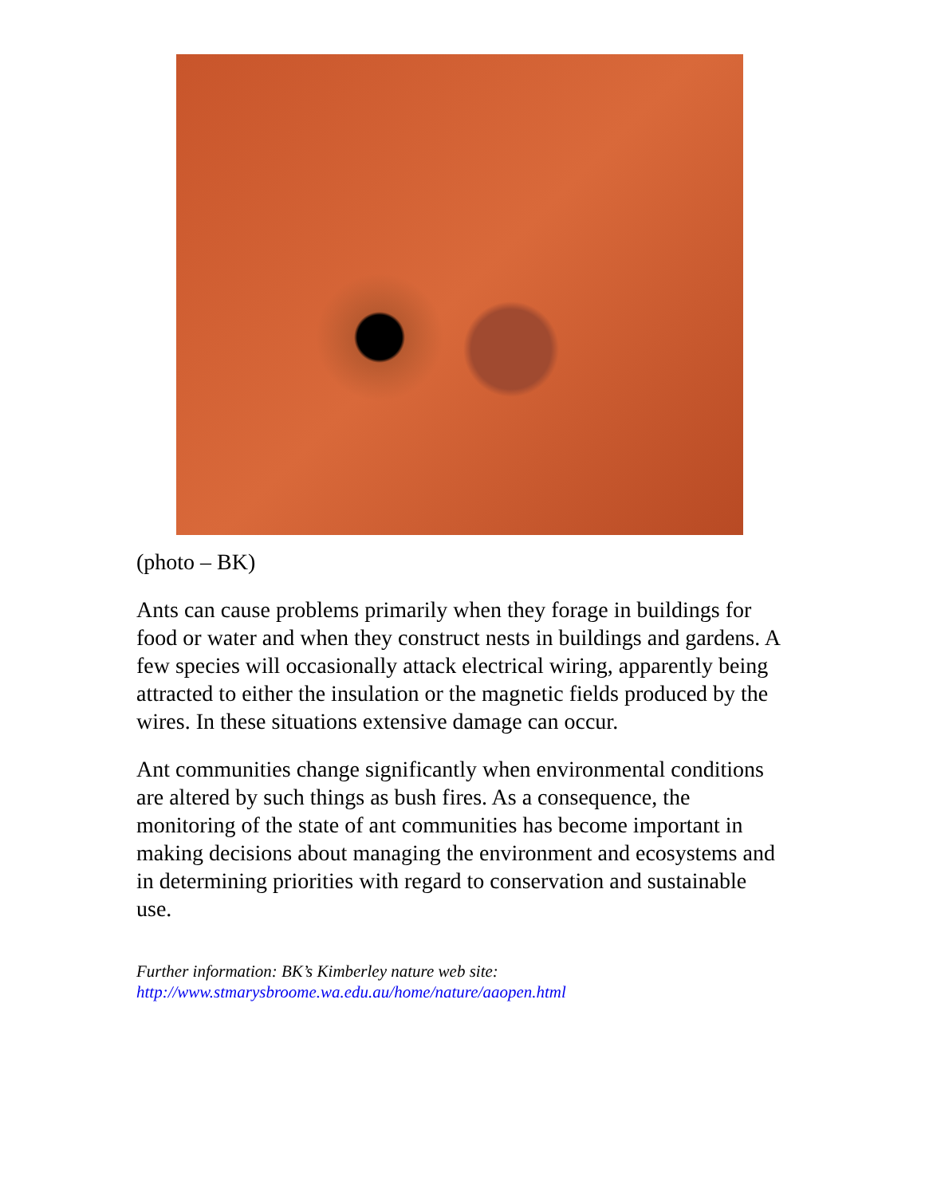(photo – BK)
Ants can cause problems primarily when they forage in buildings for food or water and when they construct nests in buildings and gardens. A few species will occasionally attack electrical wiring, apparently being attracted to either the insulation or the magnetic fields produced by the wires. In these situations extensive damage can occur.
Ant communities change significantly when environmental conditions are altered by such things as bush fires. As a consequence, the monitoring of the state of ant communities has become important in making decisions about managing the environment and ecosystems and in determining priorities with regard to conservation and sustainable use.
Further information: BK’s Kimberley nature web site:
http://www.stmarysbroome.wa.edu.au/home/nature/aaopen.html